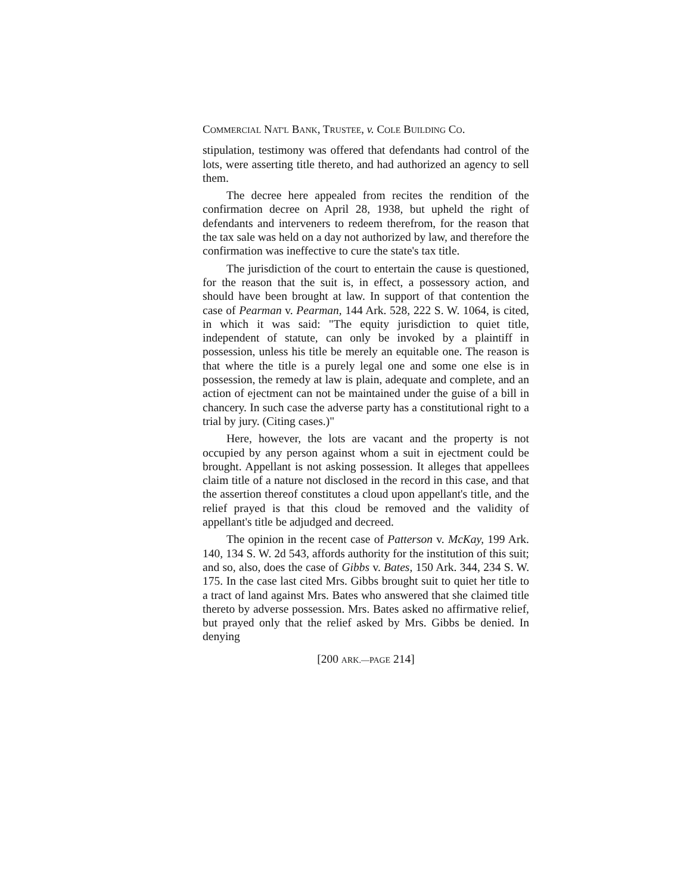COMMERCIAL NAT'L BANK, TRUSTEE, v. COLE BUILDING CO.
stipulation, testimony was offered that defendants had control of the lots, were asserting title thereto, and had authorized an agency to sell them.
The decree here appealed from recites the rendition of the confirmation decree on April 28, 1938, but upheld the right of defendants and interveners to redeem therefrom, for the reason that the tax sale was held on a day not authorized by law, and therefore the confirmation was ineffective to cure the state's tax title.
The jurisdiction of the court to entertain the cause is questioned, for the reason that the suit is, in effect, a possessory action, and should have been brought at law. In support of that contention the case of Pearman v. Pearman, 144 Ark. 528, 222 S. W. 1064, is cited, in which it was said: "The equity jurisdiction to quiet title, independent of statute, can only be invoked by a plaintiff in possession, unless his title be merely an equitable one. The reason is that where the title is a purely legal one and some one else is in possession, the remedy at law is plain, adequate and complete, and an action of ejectment can not be maintained under the guise of a bill in chancery. In such case the adverse party has a constitutional right to a trial by jury. (Citing cases.)"
Here, however, the lots are vacant and the property is not occupied by any person against whom a suit in ejectment could be brought. Appellant is not asking possession. It alleges that appellees claim title of a nature not disclosed in the record in this case, and that the assertion thereof constitutes a cloud upon appellant's title, and the relief prayed is that this cloud be removed and the validity of appellant's title be adjudged and decreed.
The opinion in the recent case of Patterson v. McKay, 199 Ark. 140, 134 S. W. 2d 543, affords authority for the institution of this suit; and so, also, does the case of Gibbs v. Bates, 150 Ark. 344, 234 S. W. 175. In the case last cited Mrs. Gibbs brought suit to quiet her title to a tract of land against Mrs. Bates who answered that she claimed title thereto by adverse possession. Mrs. Bates asked no affirmative relief, but prayed only that the relief asked by Mrs. Gibbs be denied. In denying
[200 ARK.—PAGE 214]